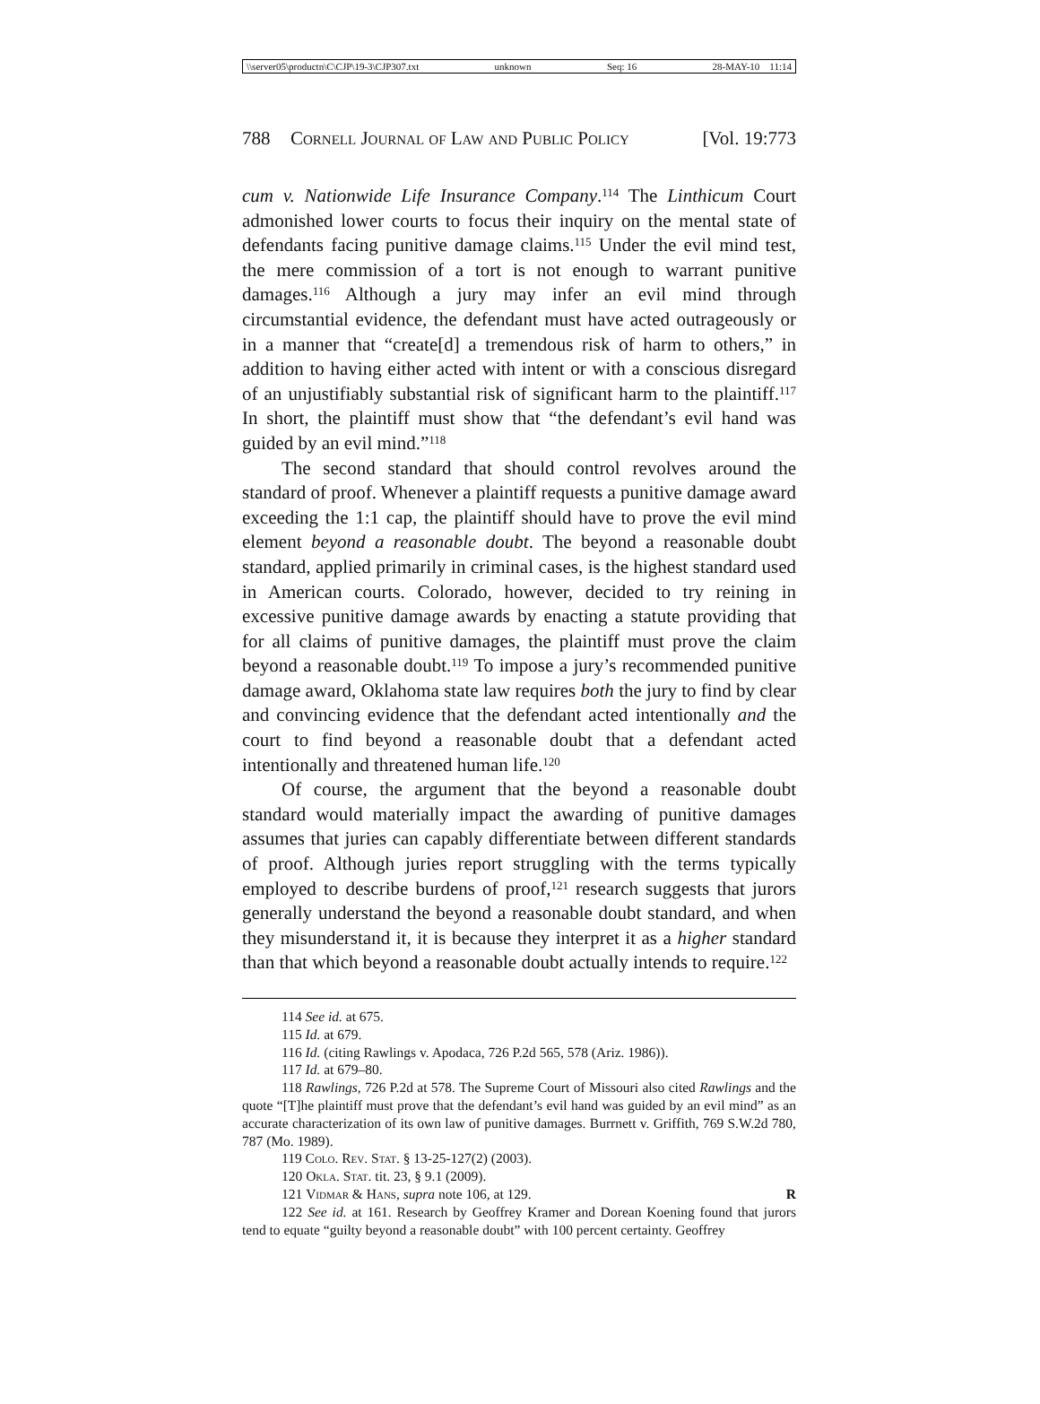\\server05\productn\C\CJP\19-3\CJP307.txt unknown Seq: 16 28-MAY-10 11:14
788 Cornell Journal of Law and Public Policy [Vol. 19:773
cum v. Nationwide Life Insurance Company.<sup>114</sup> The Linthicum Court admonished lower courts to focus their inquiry on the mental state of defendants facing punitive damage claims.<sup>115</sup> Under the evil mind test, the mere commission of a tort is not enough to warrant punitive damages.<sup>116</sup> Although a jury may infer an evil mind through circumstantial evidence, the defendant must have acted outrageously or in a manner that “create[d] a tremendous risk of harm to others,” in addition to having either acted with intent or with a conscious disregard of an unjustifiably substantial risk of significant harm to the plaintiff.<sup>117</sup> In short, the plaintiff must show that “the defendant’s evil hand was guided by an evil mind.”<sup>118</sup>
The second standard that should control revolves around the standard of proof. Whenever a plaintiff requests a punitive damage award exceeding the 1:1 cap, the plaintiff should have to prove the evil mind element beyond a reasonable doubt. The beyond a reasonable doubt standard, applied primarily in criminal cases, is the highest standard used in American courts. Colorado, however, decided to try reining in excessive punitive damage awards by enacting a statute providing that for all claims of punitive damages, the plaintiff must prove the claim beyond a reasonable doubt.<sup>119</sup> To impose a jury’s recommended punitive damage award, Oklahoma state law requires both the jury to find by clear and convincing evidence that the defendant acted intentionally and the court to find beyond a reasonable doubt that a defendant acted intentionally and threatened human life.<sup>120</sup>
Of course, the argument that the beyond a reasonable doubt standard would materially impact the awarding of punitive damages assumes that juries can capably differentiate between different standards of proof. Although juries report struggling with the terms typically employed to describe burdens of proof,<sup>121</sup> research suggests that jurors generally understand the beyond a reasonable doubt standard, and when they misunderstand it, it is because they interpret it as a higher standard than that which beyond a reasonable doubt actually intends to require.<sup>122</sup>
114 See id. at 675.
115 Id. at 679.
116 Id. (citing Rawlings v. Apodaca, 726 P.2d 565, 578 (Ariz. 1986)).
117 Id. at 679–80.
118 Rawlings, 726 P.2d at 578. The Supreme Court of Missouri also cited Rawlings and the quote “[T]he plaintiff must prove that the defendant’s evil hand was guided by an evil mind” as an accurate characterization of its own law of punitive damages. Burrnett v. Griffith, 769 S.W.2d 780, 787 (Mo. 1989).
119 Colo. Rev. Stat. § 13-25-127(2) (2003).
120 Okla. Stat. tit. 23, § 9.1 (2009).
121 Vidmar & Hans, supra note 106, at 129. R
122 See id. at 161. Research by Geoffrey Kramer and Dorean Koening found that jurors tend to equate “guilty beyond a reasonable doubt” with 100 percent certainty. Geoffrey